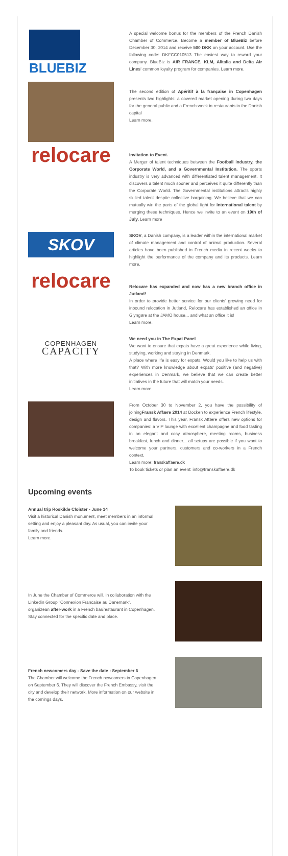BLUEBIZ
A special welcome bonus for the members of the French Danish Chamber of Commerce. Become a member of BlueBiz before December 30, 2014 and receive 500 DKK on your account. Use the following code: DKFCC010513 The easiest way to reward your company. BlueBiz is AIR FRANCE, KLM, Alitalia and Delta Air Lines' common loyalty program for companies. Learn more.
The second edition of Apéritif à la française in Copenhagen presents two highlights: a covered market opening during two days for the general public and a French week in restaurants in the Danish capital
Learn more.
relocare
Invitation to Event.
A Merger of talent techniques between the Football industry, the Corporate World, and a Governmental Institution. The sports industry is very advanced with differentiated talent management. It discovers a talent much sooner and perceives it quite differently than the Corporate World. The Governmental institutions attracts highly skilled talent despite collective bargaining. We believe that we can mutually win the parts of the global fight for international talent by merging these techniques. Hence we invite to an event on 19th of July. Learn more
SKOV
SKOV, a Danish company, is a leader within the international market of climate management and control of animal production. Several articles have been published in French media in recent weeks to highlight the performance of the company and its products. Learn more.
relocare
Relocare has expanded and now has a new branch office in Jutland!
In order to provide better service for our clients' growing need for inbound relocation in Jutland, Relocare has established an office in Glyngøre at the JAMO house... and what an office it is!
Learn more.
COPENHAGEN
CAPACITY
We need you in The Expat Panel
We want to ensure that expats have a great experience while living, studying, working and staying in Denmark.
A place where life is easy for expats. Would you like to help us with that? With more knowledge about expats' positive (and negative) experiences in Denmark, we believe that we can create better initiatives in the future that will match your needs.
Learn more.
From October 30 to November 2, you have the possibility of joiningFransk Affære 2014 at Docken to experience French lifestyle, design and flavors. This year, Fransk Affære offers new options for companies: a VIP lounge with excellent champagne and food tasting in an elegant and cosy atmosphere, meeting rooms, business breakfast, lunch and dinner... all setups are possible if you want to welcome your partners, customers and co-workers in a French context.
Learn more: franskaffaere.dk
To book tickets or plan an event: info@franskaffaere.dk
Upcoming events
Annual trip Roskilde Cloister - June 14
Visit a historical Danish monument, meet members in an informal setting and enjoy a pleasant day. As usual, you can invite your family and friends.
Learn more.
In June the Chamber of Commerce will, in collaboration with the Linkedin Group "Connexion Francaise au Danemark",
organizean after-work in a French bar/restaurant in Copenhagen. Stay connected for the specific date and place.
French newcomers day - Save the date : September 6
The Chamber will welcome the French newcomers in Copenhagen on September 6. They will discover the French Embassy, visit the city and develop their network. More information on our website in the comings days.